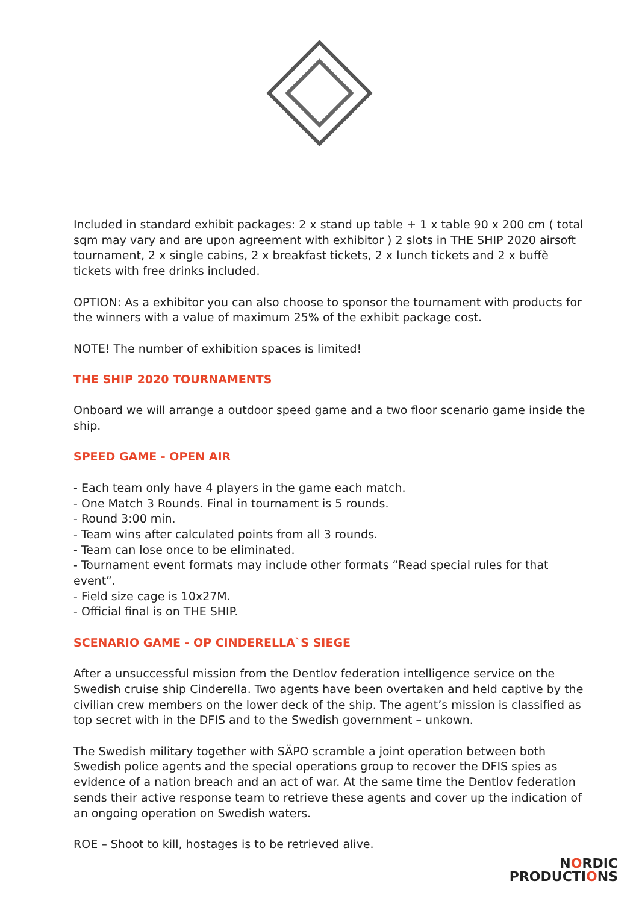Included in standard exhibit packages: 2 x stand up table + 1 x table 90 x 200 cm ( total sqm may vary and are upon agreement with exhibitor ) 2 slots in THE SHIP 2020 airsoft tournament, 2 x single cabins, 2 x breakfast tickets, 2 x lunch tickets and 2 x buffè tickets with free drinks included.
OPTION: As a exhibitor you can also choose to sponsor the tournament with products for the winners with a value of maximum 25% of the exhibit package cost.
NOTE! The number of exhibition spaces is limited!
THE SHIP 2020 TOURNAMENTS
Onboard we will arrange a outdoor speed game and a two floor scenario game inside the ship.
SPEED GAME - OPEN AIR
- Each team only have 4 players in the game each match.
- One Match 3 Rounds. Final in tournament is 5 rounds.
- Round 3:00 min.
- Team wins after calculated points from all 3 rounds.
- Team can lose once to be eliminated.
- Tournament event formats may include other formats “Read special rules for that event”.
- Field size cage is 10x27M.
- Official final is on THE SHIP.
SCENARIO GAME - OP CINDERELLA`S SIEGE
After a unsuccessful mission from the Dentlov federation intelligence service on the Swedish cruise ship Cinderella. Two agents have been overtaken and held captive by the civilian crew members on the lower deck of the ship. The agent’s mission is classified as top secret with in the DFIS and to the Swedish government – unkown.
The Swedish military together with SÄPO scramble a joint operation between both Swedish police agents and the special operations group to recover the DFIS spies as evidence of a nation breach and an act of war. At the same time the Dentlov federation sends their active response team to retrieve these agents and cover up the indication of an ongoing operation on Swedish waters.
ROE – Shoot to kill, hostages is to be retrieved alive.
NORDIC
PRODUCTIONS